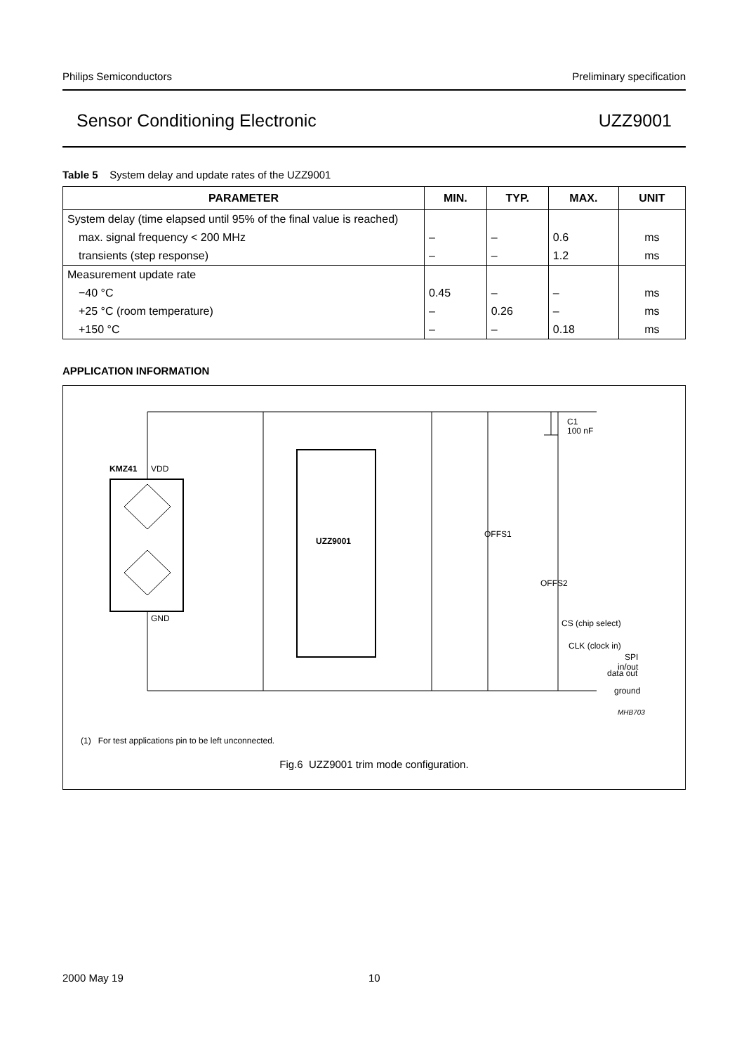Philips Semiconductors Preliminary specification
Sensor Conditioning Electronic UZZ9001
Table 5 System delay and update rates of the UZZ9001
| PARAMETER | MIN. | TYP. | MAX. | UNIT |
| --- | --- | --- | --- | --- |
| System delay (time elapsed until 95% of the final value is reached) | | | | |
| max. signal frequency < 200 MHz | – | – | 0.6 | ms |
| transients (step response) | – | – | 1.2 | ms |
| Measurement update rate | | | | |
| −40 °C | 0.45 | – | – | ms |
| +25 °C (room temperature) | – | 0.26 | – | ms |
| +150 °C | – | – | 0.18 | ms |
APPLICATION INFORMATION
KMZ41
VDD
GND
UZZ9001
C1
100 nF
OFFS1
OFFS2
CS (chip select)
CLK (clock in)
data out
ground
SPI
in/out
MHB703
(1) For test applications pin to be left unconnected.
Fig.6 UZZ9001 trim mode configuration.
2000 May 19 10